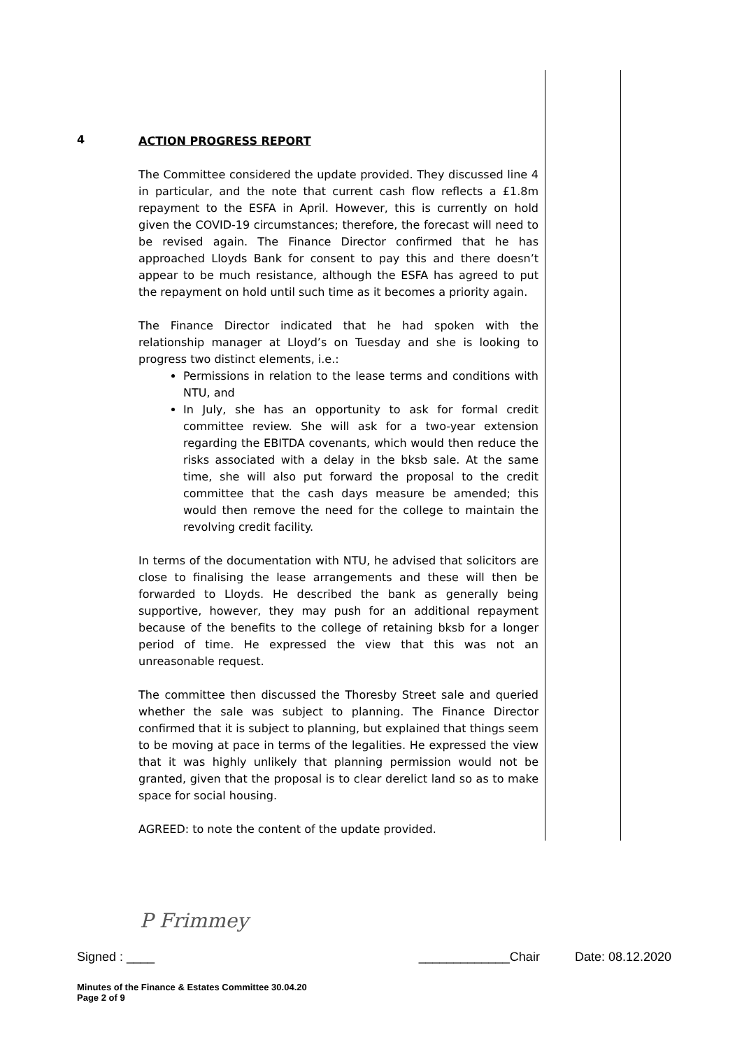4
ACTION PROGRESS REPORT
The Committee considered the update provided. They discussed line 4 in particular, and the note that current cash flow reflects a £1.8m repayment to the ESFA in April. However, this is currently on hold given the COVID-19 circumstances; therefore, the forecast will need to be revised again. The Finance Director confirmed that he has approached Lloyds Bank for consent to pay this and there doesn’t appear to be much resistance, although the ESFA has agreed to put the repayment on hold until such time as it becomes a priority again.
The Finance Director indicated that he had spoken with the relationship manager at Lloyd’s on Tuesday and she is looking to progress two distinct elements, i.e.:
Permissions in relation to the lease terms and conditions with NTU, and
In July, she has an opportunity to ask for formal credit committee review. She will ask for a two-year extension regarding the EBITDA covenants, which would then reduce the risks associated with a delay in the bksb sale. At the same time, she will also put forward the proposal to the credit committee that the cash days measure be amended; this would then remove the need for the college to maintain the revolving credit facility.
In terms of the documentation with NTU, he advised that solicitors are close to finalising the lease arrangements and these will then be forwarded to Lloyds. He described the bank as generally being supportive, however, they may push for an additional repayment because of the benefits to the college of retaining bksb for a longer period of time. He expressed the view that this was not an unreasonable request.
The committee then discussed the Thoresby Street sale and queried whether the sale was subject to planning. The Finance Director confirmed that it is subject to planning, but explained that things seem to be moving at pace in terms of the legalities. He expressed the view that it was highly unlikely that planning permission would not be granted, given that the proposal is to clear derelict land so as to make space for social housing.
AGREED: to note the content of the update provided.
P Frimmey
Signed : ____ _____________Chair Date: 08.12.2020
Minutes of the Finance & Estates Committee 30.04.20
Page 2 of 9